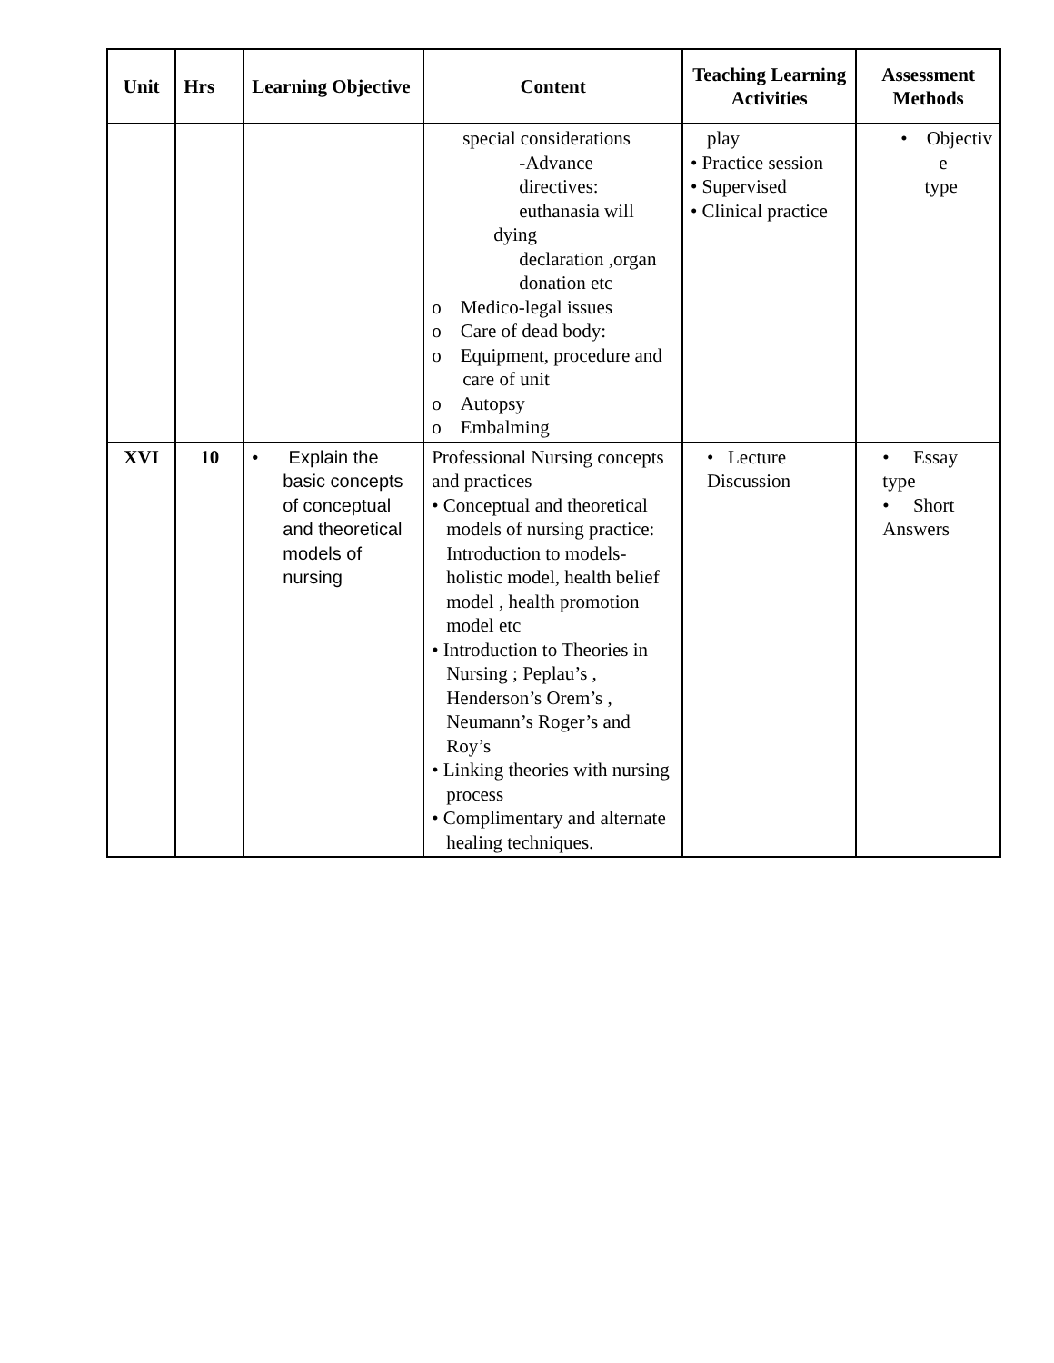| Unit | Hrs | Learning Objective | Content | Teaching Learning Activities | Assessment Methods |
| --- | --- | --- | --- | --- | --- |
| | | | special considerations -Advance directives: euthanasia will dying declaration ,organ donation etc o Medico-legal issues o Care of dead body: o Equipment, procedure and care of unit o Autopsy o Embalming | play • Practice session • Supervised • Clinical practice | • Objectiv e type |
| XVI | 10 | • Explain the basic concepts of conceptual and theoretical models of nursing | Professional Nursing concepts and practices • Conceptual and theoretical models of nursing practice: Introduction to models- holistic model, health belief model , health promotion model etc • Introduction to Theories in Nursing ; Peplau’s , Henderson’s Orem’s , Neumann’s Roger’s and Roy’s • Linking theories with nursing process • Complimentary and alternate healing techniques. | • Lecture Discussion | • Essay type • Short Answers |